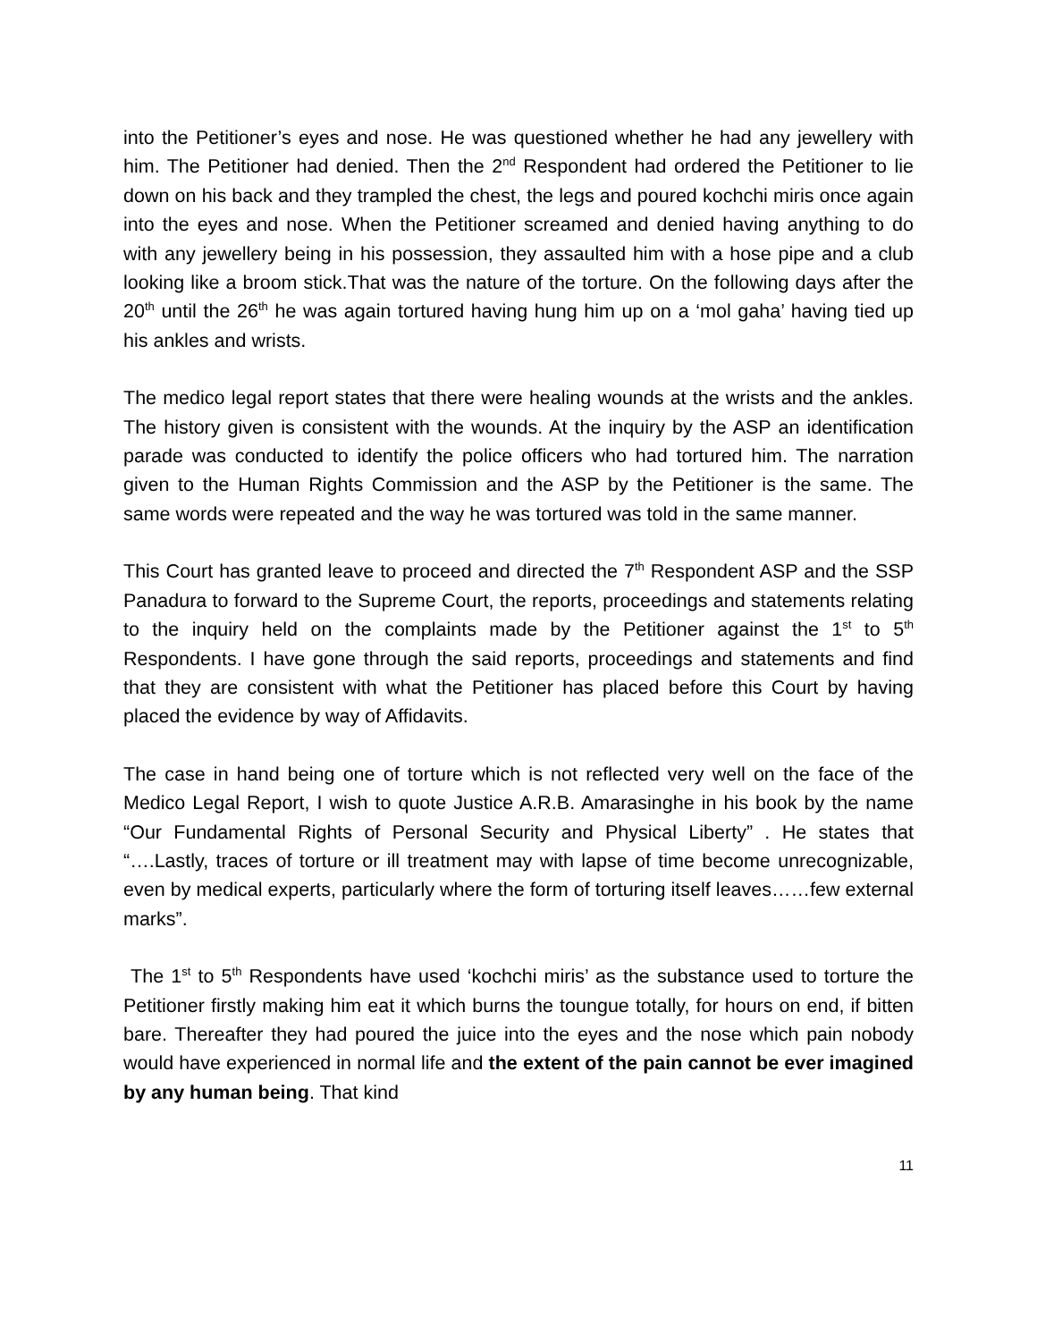into the Petitioner’s eyes and nose. He was questioned whether he had any jewellery with him. The Petitioner had denied. Then the 2<sup>nd</sup> Respondent had ordered the Petitioner to lie down on his back and they trampled the chest, the legs and poured kochchi miris once again into the eyes and nose. When the Petitioner screamed and denied having anything to do with any jewellery being in his possession, they assaulted him with a hose pipe and a club looking like a broom stick.That was the nature of the torture. On the following days after the 20<sup>th</sup> until the 26<sup>th</sup> he was again tortured having hung him up on a ‘mol gaha’ having tied up his ankles and wrists.
The medico legal report states that there were healing wounds at the wrists and the ankles. The history given is consistent with the wounds. At the inquiry by the ASP an identification parade was conducted to identify the police officers who had tortured him. The narration given to the Human Rights Commission and the ASP by the Petitioner is the same. The same words were repeated and the way he was tortured was told in the same manner.
This Court has granted leave to proceed and directed the 7<sup>th</sup> Respondent ASP and the SSP Panadura to forward to the Supreme Court, the reports, proceedings and statements relating to the inquiry held on the complaints made by the Petitioner against the 1<sup>st</sup> to 5<sup>th</sup> Respondents. I have gone through the said reports, proceedings and statements and find that they are consistent with what the Petitioner has placed before this Court by having placed the evidence by way of Affidavits.
The case in hand being one of torture which is not reflected very well on the face of the Medico Legal Report, I wish to quote Justice A.R.B. Amarasinghe in his book by the name “Our Fundamental Rights of Personal Security and Physical Liberty” . He states that “….Lastly, traces of torture or ill treatment may with lapse of time become unrecognizable, even by medical experts, particularly where the form of torturing itself leaves……few external marks”.
The 1<sup>st</sup> to 5<sup>th</sup> Respondents have used ‘kochchi miris’ as the substance used to torture the Petitioner firstly making him eat it which burns the toungue totally, for hours on end, if bitten bare. Thereafter they had poured the juice into the eyes and the nose which pain nobody would have experienced in normal life and the extent of the pain cannot be ever imagined by any human being. That kind
11